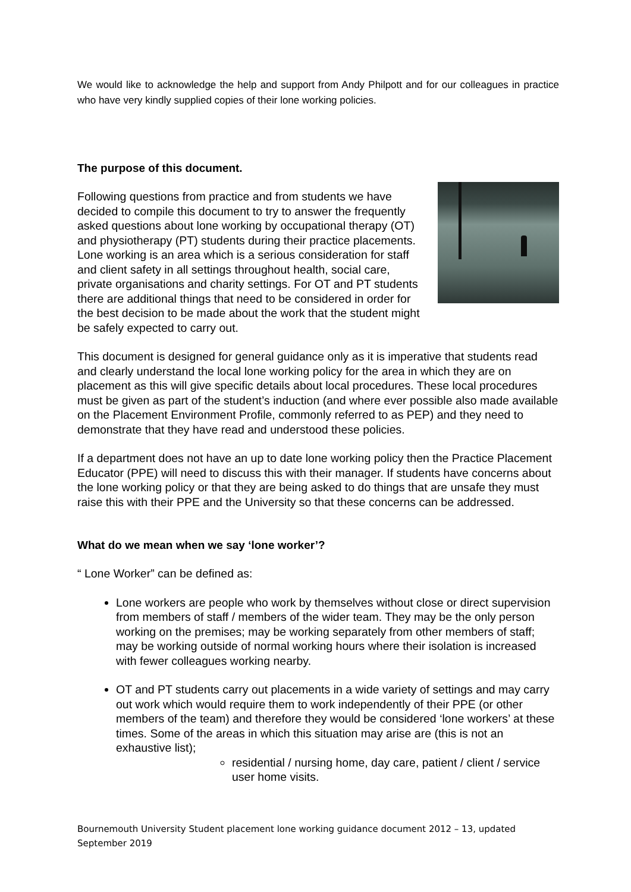We would like to acknowledge the help and support from Andy Philpott and for our colleagues in practice who have very kindly supplied copies of their lone working policies.
The purpose of this document.
Following questions from practice and from students we have decided to compile this document to try to answer the frequently asked questions about lone working by occupational therapy (OT) and physiotherapy (PT) students during their practice placements. Lone working is an area which is a serious consideration for staff and client safety in all settings throughout health, social care, private organisations and charity settings. For OT and PT students there are additional things that need to be considered in order for the best decision to be made about the work that the student might be safely expected to carry out.
This document is designed for general guidance only as it is imperative that students read and clearly understand the local lone working policy for the area in which they are on placement as this will give specific details about local procedures. These local procedures must be given as part of the student’s induction (and where ever possible also made available on the Placement Environment Profile, commonly referred to as PEP) and they need to demonstrate that they have read and understood these policies.
If a department does not have an up to date lone working policy then the Practice Placement Educator (PPE) will need to discuss this with their manager. If students have concerns about the lone working policy or that they are being asked to do things that are unsafe they must raise this with their PPE and the University so that these concerns can be addressed.
What do we mean when we say ‘lone worker’?
“ Lone Worker” can be defined as:
Lone workers are people who work by themselves without close or direct supervision from members of staff / members of the wider team. They may be the only person working on the premises; may be working separately from other members of staff; may be working outside of normal working hours where their isolation is increased with fewer colleagues working nearby.
OT and PT students carry out placements in a wide variety of settings and may carry out work which would require them to work independently of their PPE (or other members of the team) and therefore they would be considered ‘lone workers’ at these times. Some of the areas in which this situation may arise are (this is not an exhaustive list);
residential / nursing home, day care, patient / client / service user home visits.
Bournemouth University Student placement lone working guidance document 2012 – 13, updated September 2019